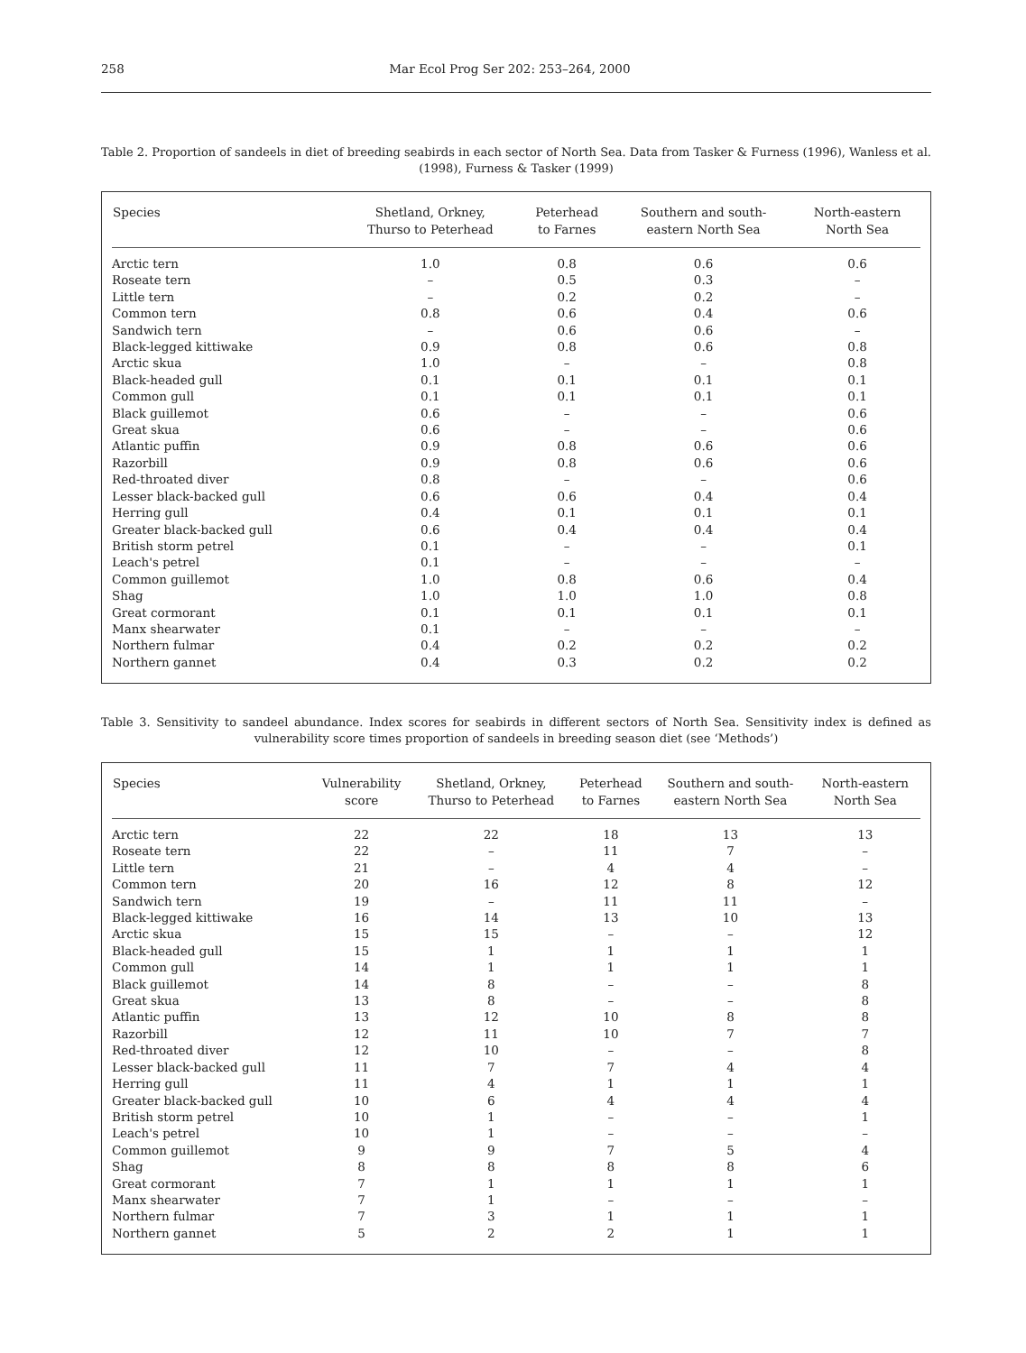258 Mar Ecol Prog Ser 202: 253–264, 2000
Table 2. Proportion of sandeels in diet of breeding seabirds in each sector of North Sea. Data from Tasker & Furness (1996), Wanless et al. (1998), Furness & Tasker (1999)
| Species | Shetland, Orkney, Thurso to Peterhead | Peterhead to Farnes | Southern and south- eastern North Sea | North-eastern North Sea |
| --- | --- | --- | --- | --- |
| Arctic tern | 1.0 | 0.8 | 0.6 | 0.6 |
| Roseate tern | – | 0.5 | 0.3 | – |
| Little tern | – | 0.2 | 0.2 | – |
| Common tern | 0.8 | 0.6 | 0.4 | 0.6 |
| Sandwich tern | – | 0.6 | 0.6 | – |
| Black-legged kittiwake | 0.9 | 0.8 | 0.6 | 0.8 |
| Arctic skua | 1.0 | – | – | 0.8 |
| Black-headed gull | 0.1 | 0.1 | 0.1 | 0.1 |
| Common gull | 0.1 | 0.1 | 0.1 | 0.1 |
| Black guillemot | 0.6 | – | – | 0.6 |
| Great skua | 0.6 | – | – | 0.6 |
| Atlantic puffin | 0.9 | 0.8 | 0.6 | 0.6 |
| Razorbill | 0.9 | 0.8 | 0.6 | 0.6 |
| Red-throated diver | 0.8 | – | – | 0.6 |
| Lesser black-backed gull | 0.6 | 0.6 | 0.4 | 0.4 |
| Herring gull | 0.4 | 0.1 | 0.1 | 0.1 |
| Greater black-backed gull | 0.6 | 0.4 | 0.4 | 0.4 |
| British storm petrel | 0.1 | – | – | 0.1 |
| Leach's petrel | 0.1 | – | – | – |
| Common guillemot | 1.0 | 0.8 | 0.6 | 0.4 |
| Shag | 1.0 | 1.0 | 1.0 | 0.8 |
| Great cormorant | 0.1 | 0.1 | 0.1 | 0.1 |
| Manx shearwater | 0.1 | – | – | – |
| Northern fulmar | 0.4 | 0.2 | 0.2 | 0.2 |
| Northern gannet | 0.4 | 0.3 | 0.2 | 0.2 |
Table 3. Sensitivity to sandeel abundance. Index scores for seabirds in different sectors of North Sea. Sensitivity index is defined as vulnerability score times proportion of sandeels in breeding season diet (see ‘Methods’)
| Species | Vulnerability score | Shetland, Orkney, Thurso to Peterhead | Peterhead to Farnes | Southern and south- eastern North Sea | North-eastern North Sea |
| --- | --- | --- | --- | --- | --- |
| Arctic tern | 22 | 22 | 18 | 13 | 13 |
| Roseate tern | 22 | – | 11 | 7 | – |
| Little tern | 21 | – | 4 | 4 | – |
| Common tern | 20 | 16 | 12 | 8 | 12 |
| Sandwich tern | 19 | – | 11 | 11 | – |
| Black-legged kittiwake | 16 | 14 | 13 | 10 | 13 |
| Arctic skua | 15 | 15 | – | – | 12 |
| Black-headed gull | 15 | 1 | 1 | 1 | 1 |
| Common gull | 14 | 1 | 1 | 1 | 1 |
| Black guillemot | 14 | 8 | – | – | 8 |
| Great skua | 13 | 8 | – | – | 8 |
| Atlantic puffin | 13 | 12 | 10 | 8 | 8 |
| Razorbill | 12 | 11 | 10 | 7 | 7 |
| Red-throated diver | 12 | 10 | – | – | 8 |
| Lesser black-backed gull | 11 | 7 | 7 | 4 | 4 |
| Herring gull | 11 | 4 | 1 | 1 | 1 |
| Greater black-backed gull | 10 | 6 | 4 | 4 | 4 |
| British storm petrel | 10 | 1 | – | – | 1 |
| Leach's petrel | 10 | 1 | – | – | – |
| Common guillemot | 9 | 9 | 7 | 5 | 4 |
| Shag | 8 | 8 | 8 | 8 | 6 |
| Great cormorant | 7 | 1 | 1 | 1 | 1 |
| Manx shearwater | 7 | 1 | – | – | – |
| Northern fulmar | 7 | 3 | 1 | 1 | 1 |
| Northern gannet | 5 | 2 | 2 | 1 | 1 |